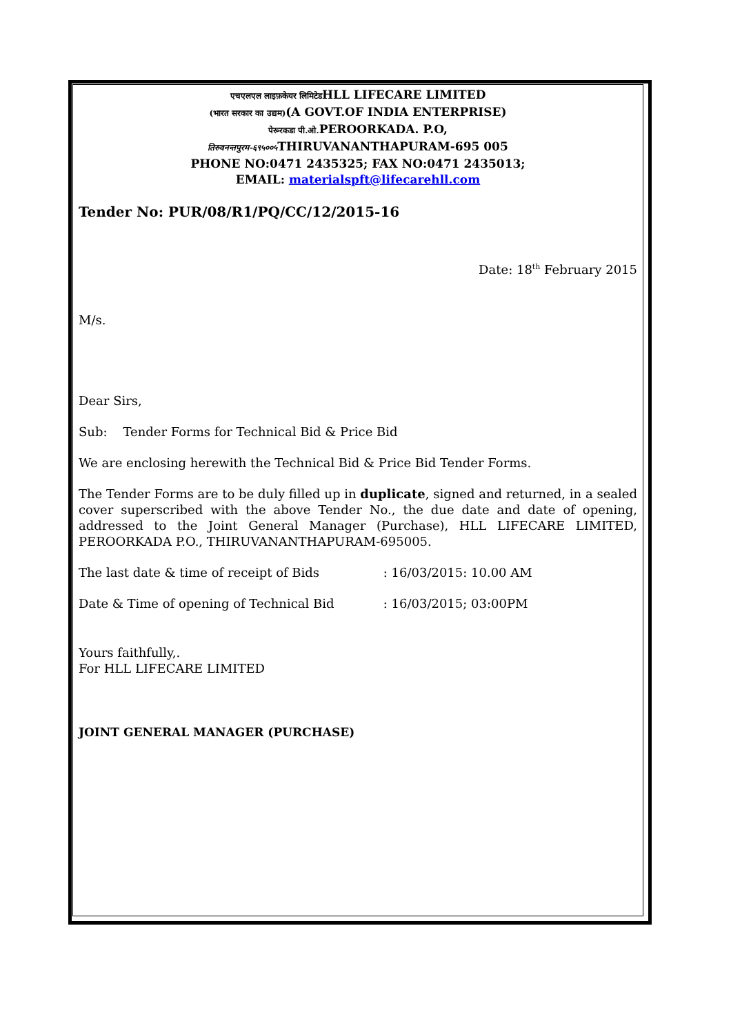एचएलएल लाइफ़केयर लिमिटेडHLL LIFECARE LIMITED
(भारत सरकार का उद्यम)(A GOVT.OF INDIA ENTERPRISE)
पेरूरकडा पी.ओ. PEROORKADA. P.O,
तिरुवनन्तपुरम-६९५००५ THIRUVANANTHAPURAM-695 005
PHONE NO:0471 2435325; FAX NO:0471 2435013;
EMAIL: materialspft@lifecarehll.com
Tender No: PUR/08/R1/PQ/CC/12/2015-16
Date: 18<sup>th</sup> February 2015
M/s.
Dear Sirs,
Sub: Tender Forms for Technical Bid & Price Bid
We are enclosing herewith the Technical Bid & Price Bid Tender Forms.
The Tender Forms are to be duly filled up in duplicate, signed and returned, in a sealed cover superscribed with the above Tender No., the due date and date of opening, addressed to the Joint General Manager (Purchase), HLL LIFECARE LIMITED, PEROORKADA P.O., THIRUVANANTHAPURAM-695005.
The last date & time of receipt of Bids : 16/03/2015: 10.00 AM
Date & Time of opening of Technical Bid : 16/03/2015; 03:00PM
Yours faithfully,.
For HLL LIFECARE LIMITED
JOINT GENERAL MANAGER (PURCHASE)